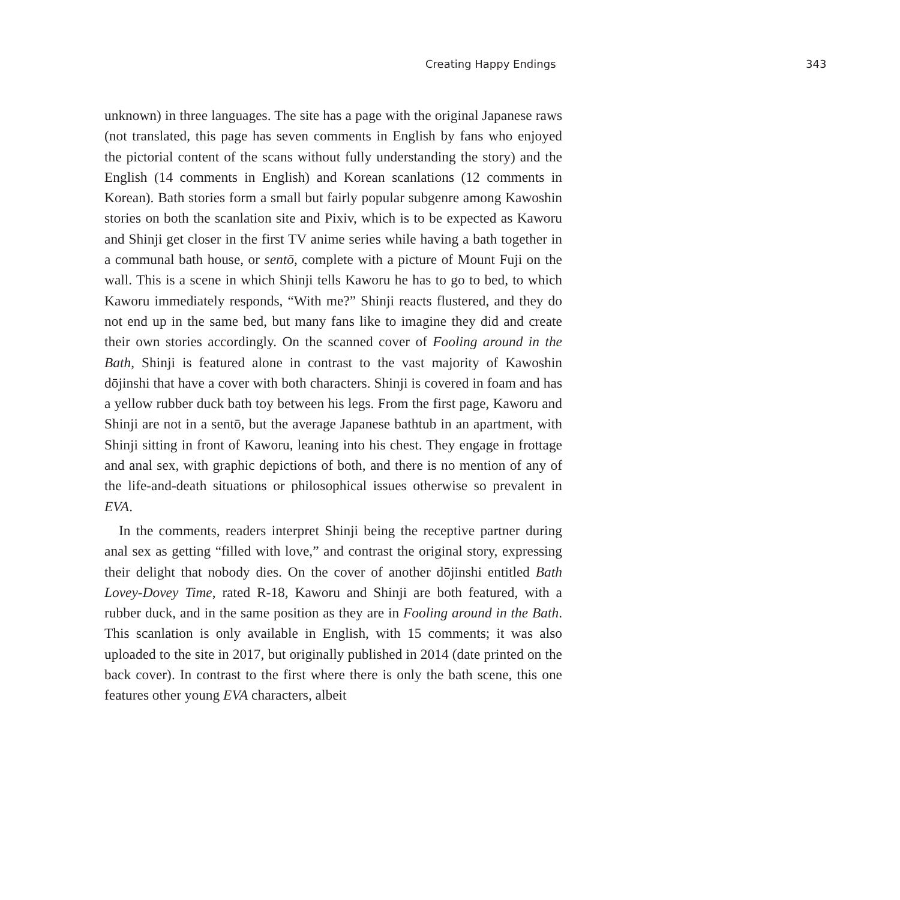Creating Happy Endings 343
unknown) in three languages. The site has a page with the original Japanese raws (not translated, this page has seven comments in English by fans who enjoyed the pictorial content of the scans without fully understanding the story) and the English (14 comments in English) and Korean scanlations (12 comments in Korean). Bath stories form a small but fairly popular subgenre among Kawoshin stories on both the scanlation site and Pixiv, which is to be expected as Kaworu and Shinji get closer in the first TV anime series while having a bath together in a communal bath house, or sentō, complete with a picture of Mount Fuji on the wall. This is a scene in which Shinji tells Kaworu he has to go to bed, to which Kaworu immediately responds, “With me?” Shinji reacts flustered, and they do not end up in the same bed, but many fans like to imagine they did and create their own stories accordingly. On the scanned cover of Fooling around in the Bath, Shinji is featured alone in contrast to the vast majority of Kawoshin dōjinshi that have a cover with both characters. Shinji is covered in foam and has a yellow rubber duck bath toy between his legs. From the first page, Kaworu and Shinji are not in a sentō, but the average Japanese bathtub in an apartment, with Shinji sitting in front of Kaworu, leaning into his chest. They engage in frottage and anal sex, with graphic depictions of both, and there is no mention of any of the life-and-death situations or philosophical issues otherwise so prevalent in EVA.
In the comments, readers interpret Shinji being the receptive partner during anal sex as getting “filled with love,” and contrast the original story, expressing their delight that nobody dies. On the cover of another dōjinshi entitled Bath Lovey-Dovey Time, rated R-18, Kaworu and Shinji are both featured, with a rubber duck, and in the same position as they are in Fooling around in the Bath. This scanlation is only available in English, with 15 comments; it was also uploaded to the site in 2017, but originally published in 2014 (date printed on the back cover). In contrast to the first where there is only the bath scene, this one features other young EVA characters, albeit